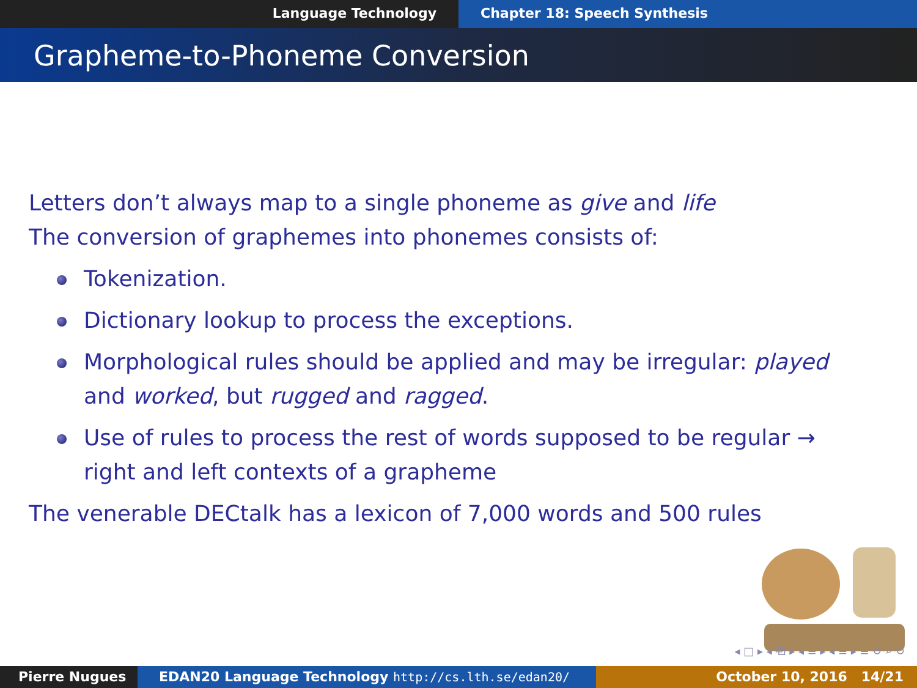Language Technology Chapter 18: Speech Synthesis
Grapheme-to-Phoneme Conversion
Letters don’t always map to a single phoneme as give and life
The conversion of graphemes into phonemes consists of:
Tokenization.
Dictionary lookup to process the exceptions.
Morphological rules should be applied and may be irregular: played
and worked, but rugged and ragged.
Use of rules to process the rest of words supposed to be regular →
right and left contexts of a grapheme
The venerable DECtalk has a lexicon of 7,000 words and 500 rules
◂ □ ▸ ◂ ⧉ ▸ ◂ ≡ ▸ ◂ ≡ ▸ ≡ ↺ ⌕ ↻
Pierre Nugues EDAN20 Language Technology http://cs.lth.se/edan20/ October 10, 2016 14/21